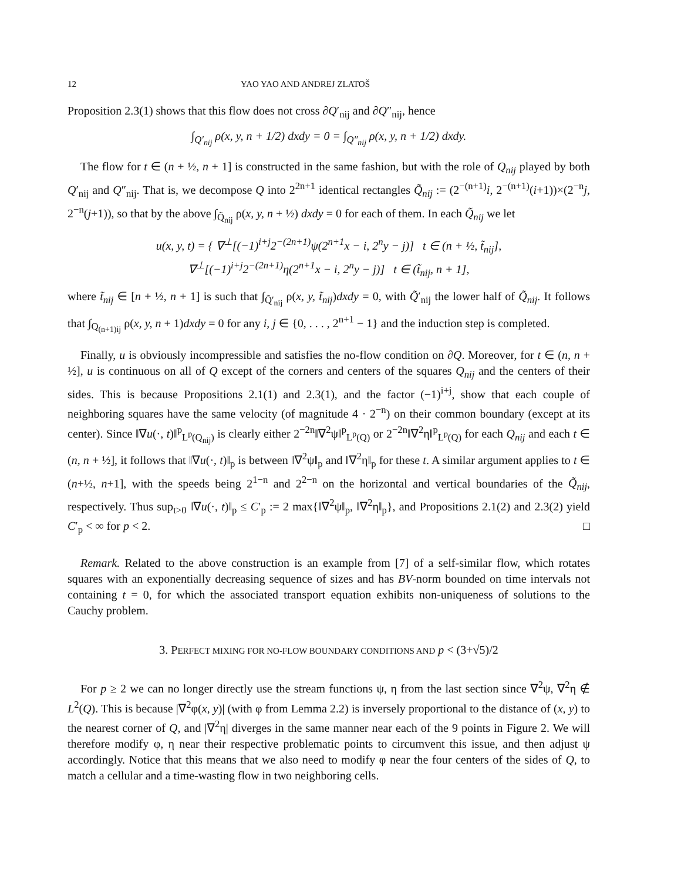12 YAO YAO AND ANDREJ ZLATOŠ
Proposition 2.3(1) shows that this flow does not cross ∂Q′<sub>nij</sub> and ∂Q″<sub>nij</sub>, hence
∫<sub>Q′<sub>nij</sub></sub> ρ(x, y, n + 1/2) dxdy = 0 = ∫<sub>Q″<sub>nij</sub></sub> ρ(x, y, n + 1/2) dxdy.
The flow for t ∈ (n + ½, n + 1] is constructed in the same fashion, but with the role of Q<sub>nij</sub> played by both Q′<sub>nij</sub> and Q″<sub>nij</sub>. That is, we decompose Q into 2<sup>2n+1</sup> identical rectangles Q̃<sub>nij</sub> := (2<sup>−(n+1)</sup>i, 2<sup>−(n+1)</sup>(i+1))×(2<sup>−n</sup>j, 2<sup>−n</sup>(j+1)), so that by the above ∫<sub>Q̃<sub>nij</sub></sub> ρ(x, y, n + ½) dxdy = 0 for each of them. In each Q̃<sub>nij</sub> we let
u(x, y, t) = { ∇<sup>⊥</sup>[(−1)<sup>i+j</sup>2<sup>−(2n+1)</sup>ψ(2<sup>n+1</sup>x − i, 2<sup>n</sup>y − j)] t ∈ (n + ½, t̃<sub>nij</sub>],
∇<sup>⊥</sup>[(−1)<sup>i+j</sup>2<sup>−(2n+1)</sup>η(2<sup>n+1</sup>x − i, 2<sup>n</sup>y − j)] t ∈ (t̃<sub>nij</sub>, n + 1],
where t̃<sub>nij</sub> ∈ [n + ½, n + 1] is such that ∫<sub>Q̃′<sub>nij</sub></sub> ρ(x, y, t̃<sub>nij</sub>)dxdy = 0, with Q̃′<sub>nij</sub> the lower half of Q̃<sub>nij</sub>. It follows that ∫<sub>Q<sub>(n+1)ij</sub></sub> ρ(x, y, n + 1)dxdy = 0 for any i, j ∈ {0, . . . , 2<sup>n+1</sup> − 1} and the induction step is completed.
Finally, u is obviously incompressible and satisfies the no-flow condition on ∂Q. Moreover, for t ∈ (n, n + ½], u is continuous on all of Q except of the corners and centers of the squares Q<sub>nij</sub> and the centers of their sides. This is because Propositions 2.1(1) and 2.3(1), and the factor (−1)<sup>i+j</sup>, show that each couple of neighboring squares have the same velocity (of magnitude 4 · 2<sup>−n</sup>) on their common boundary (except at its center). Since ‖∇u(·, t)‖<sup>p</sup><sub>L<sup>p</sup>(Q<sub>nij</sub>)</sub> is clearly either 2<sup>−2n</sup>‖∇<sup>2</sup>ψ‖<sup>p</sup><sub>L<sup>p</sup>(Q)</sub> or 2<sup>−2n</sup>‖∇<sup>2</sup>η‖<sup>p</sup><sub>L<sup>p</sup>(Q)</sub> for each Q<sub>nij</sub> and each t ∈ (n, n + ½], it follows that ‖∇u(·, t)‖<sub>p</sub> is between ‖∇<sup>2</sup>ψ‖<sub>p</sub> and ‖∇<sup>2</sup>η‖<sub>p</sub> for these t. A similar argument applies to t ∈ (n+½, n+1], with the speeds being 2<sup>1−n</sup> and 2<sup>2−n</sup> on the horizontal and vertical boundaries of the Q̃<sub>nij</sub>, respectively. Thus sup<sub>t>0</sub> ‖∇u(·, t)‖<sub>p</sub> ≤ C′<sub>p</sub> := 2 max{‖∇<sup>2</sup>ψ‖<sub>p</sub>, ‖∇<sup>2</sup>η‖<sub>p</sub>}, and Propositions 2.1(2) and 2.3(2) yield C′<sub>p</sub> < ∞ for p < 2. □
Remark. Related to the above construction is an example from [7] of a self-similar flow, which rotates squares with an exponentially decreasing sequence of sizes and has BV-norm bounded on time intervals not containing t = 0, for which the associated transport equation exhibits non-uniqueness of solutions to the Cauchy problem.
3. PERFECT MIXING FOR NO-FLOW BOUNDARY CONDITIONS AND p < (3+√5)/2
For p ≥ 2 we can no longer directly use the stream functions ψ, η from the last section since ∇<sup>2</sup>ψ, ∇<sup>2</sup>η ∉ L<sup>2</sup>(Q). This is because |∇<sup>2</sup>φ(x, y)| (with φ from Lemma 2.2) is inversely proportional to the distance of (x, y) to the nearest corner of Q, and |∇<sup>2</sup>η| diverges in the same manner near each of the 9 points in Figure 2. We will therefore modify φ, η near their respective problematic points to circumvent this issue, and then adjust ψ accordingly. Notice that this means that we also need to modify φ near the four centers of the sides of Q, to match a cellular and a time-wasting flow in two neighboring cells.